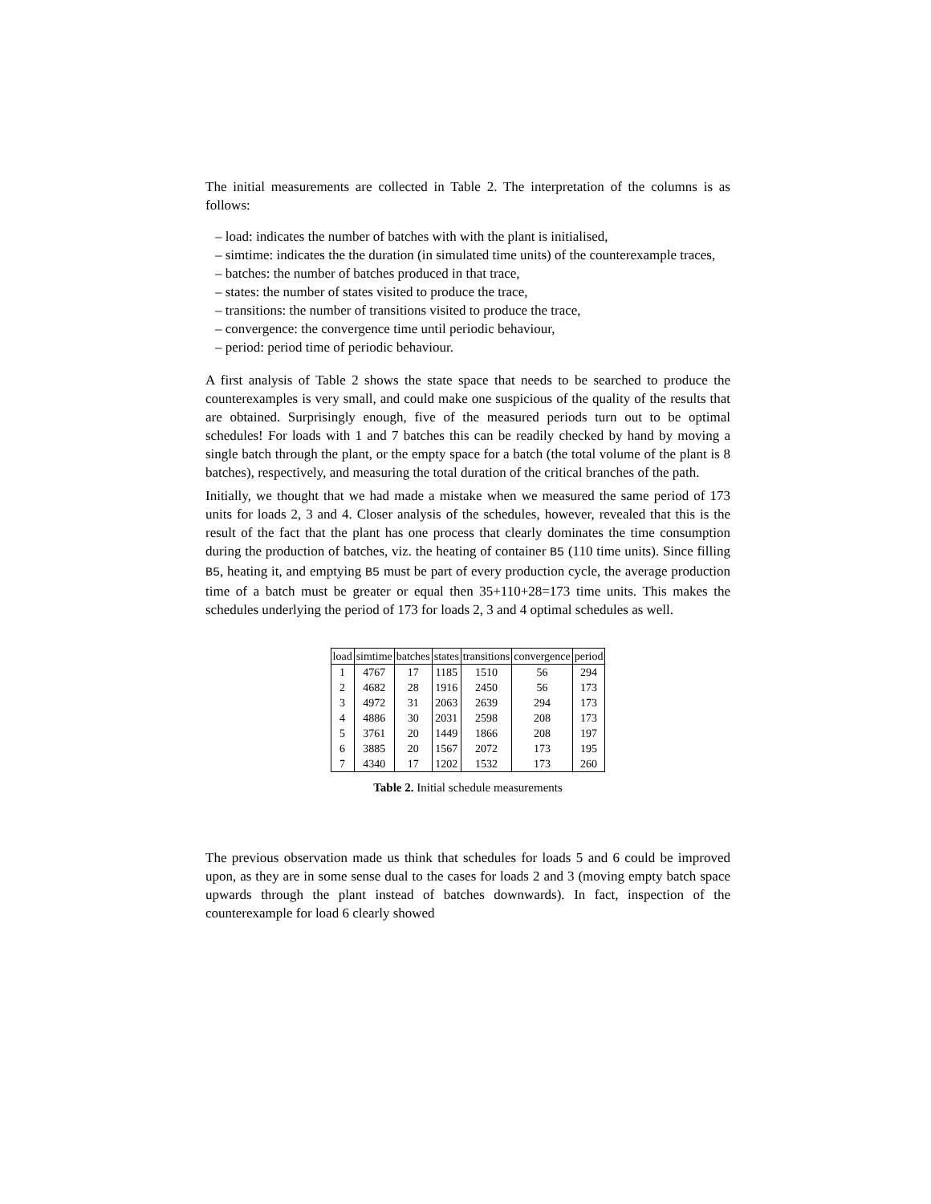The initial measurements are collected in Table 2. The interpretation of the columns is as follows:
– load: indicates the number of batches with with the plant is initialised,
– simtime: indicates the the duration (in simulated time units) of the counterexample traces,
– batches: the number of batches produced in that trace,
– states: the number of states visited to produce the trace,
– transitions: the number of transitions visited to produce the trace,
– convergence: the convergence time until periodic behaviour,
– period: period time of periodic behaviour.
A first analysis of Table 2 shows the state space that needs to be searched to produce the counterexamples is very small, and could make one suspicious of the quality of the results that are obtained. Surprisingly enough, five of the measured periods turn out to be optimal schedules! For loads with 1 and 7 batches this can be readily checked by hand by moving a single batch through the plant, or the empty space for a batch (the total volume of the plant is 8 batches), respectively, and measuring the total duration of the critical branches of the path.
Initially, we thought that we had made a mistake when we measured the same period of 173 units for loads 2, 3 and 4. Closer analysis of the schedules, however, revealed that this is the result of the fact that the plant has one process that clearly dominates the time consumption during the production of batches, viz. the heating of container B5 (110 time units). Since filling B5, heating it, and emptying B5 must be part of every production cycle, the average production time of a batch must be greater or equal then 35+110+28=173 time units. This makes the schedules underlying the period of 173 for loads 2, 3 and 4 optimal schedules as well.
| load | simtime | batches | states | transitions | convergence | period |
| --- | --- | --- | --- | --- | --- | --- |
| 1 | 4767 | 17 | 1185 | 1510 | 56 | 294 |
| 2 | 4682 | 28 | 1916 | 2450 | 56 | 173 |
| 3 | 4972 | 31 | 2063 | 2639 | 294 | 173 |
| 4 | 4886 | 30 | 2031 | 2598 | 208 | 173 |
| 5 | 3761 | 20 | 1449 | 1866 | 208 | 197 |
| 6 | 3885 | 20 | 1567 | 2072 | 173 | 195 |
| 7 | 4340 | 17 | 1202 | 1532 | 173 | 260 |
Table 2. Initial schedule measurements
The previous observation made us think that schedules for loads 5 and 6 could be improved upon, as they are in some sense dual to the cases for loads 2 and 3 (moving empty batch space upwards through the plant instead of batches downwards). In fact, inspection of the counterexample for load 6 clearly showed